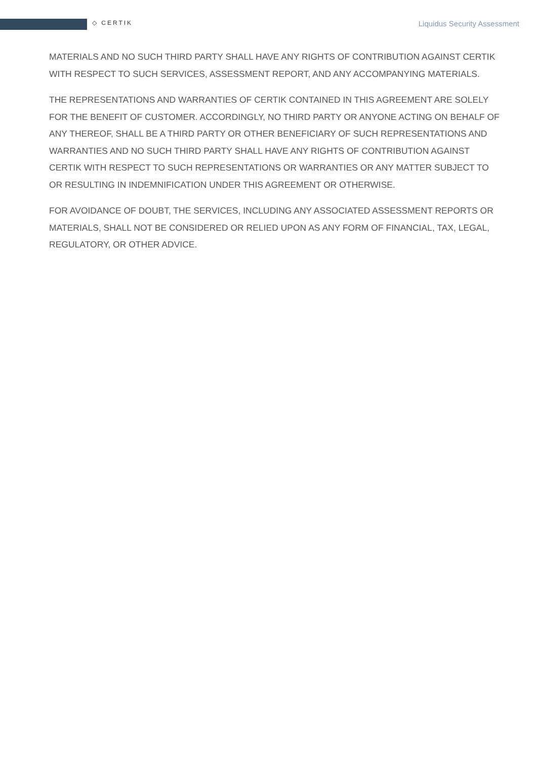◇ CERTIK Liquidus Security Assessment
MATERIALS AND NO SUCH THIRD PARTY SHALL HAVE ANY RIGHTS OF CONTRIBUTION AGAINST CERTIK WITH RESPECT TO SUCH SERVICES, ASSESSMENT REPORT, AND ANY ACCOMPANYING MATERIALS.
THE REPRESENTATIONS AND WARRANTIES OF CERTIK CONTAINED IN THIS AGREEMENT ARE SOLELY FOR THE BENEFIT OF CUSTOMER. ACCORDINGLY, NO THIRD PARTY OR ANYONE ACTING ON BEHALF OF ANY THEREOF, SHALL BE A THIRD PARTY OR OTHER BENEFICIARY OF SUCH REPRESENTATIONS AND WARRANTIES AND NO SUCH THIRD PARTY SHALL HAVE ANY RIGHTS OF CONTRIBUTION AGAINST CERTIK WITH RESPECT TO SUCH REPRESENTATIONS OR WARRANTIES OR ANY MATTER SUBJECT TO OR RESULTING IN INDEMNIFICATION UNDER THIS AGREEMENT OR OTHERWISE.
FOR AVOIDANCE OF DOUBT, THE SERVICES, INCLUDING ANY ASSOCIATED ASSESSMENT REPORTS OR MATERIALS, SHALL NOT BE CONSIDERED OR RELIED UPON AS ANY FORM OF FINANCIAL, TAX, LEGAL, REGULATORY, OR OTHER ADVICE.